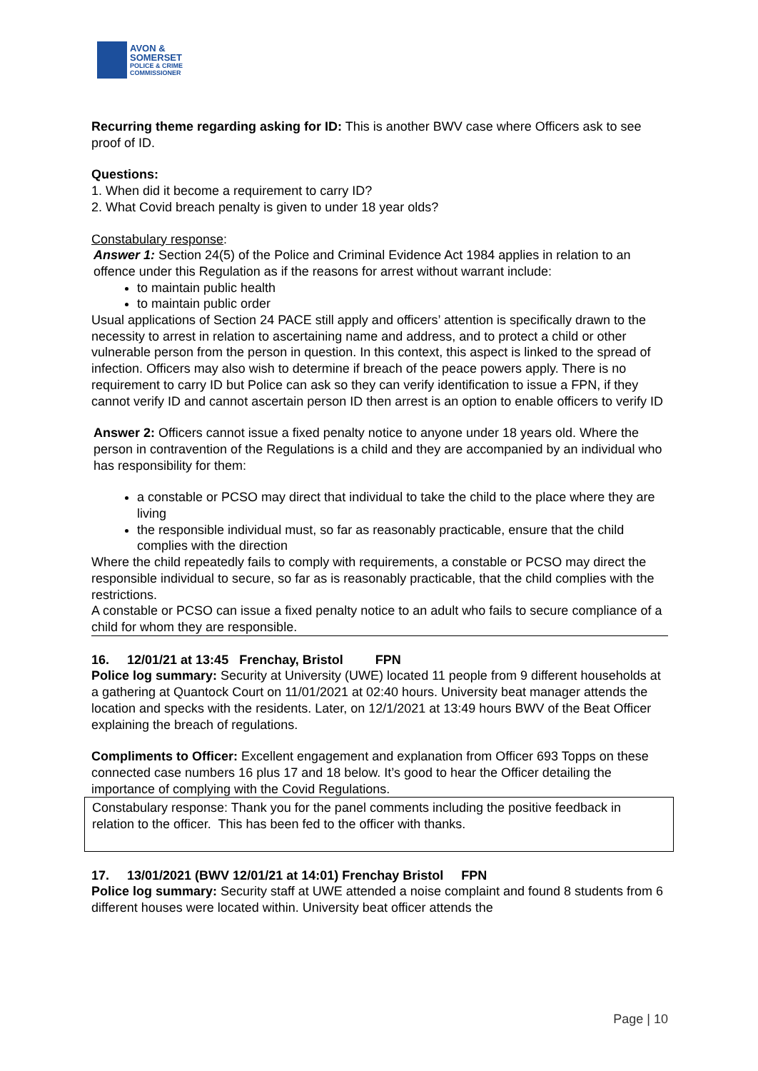AVON &
SOMERSET
POLICE & CRIME
COMMISSIONER
Recurring theme regarding asking for ID: This is another BWV case where Officers ask to see proof of ID.
Questions:
1. When did it become a requirement to carry ID?
2. What Covid breach penalty is given to under 18 year olds?
Constabulary response:
Answer 1: Section 24(5) of the Police and Criminal Evidence Act 1984 applies in relation to an offence under this Regulation as if the reasons for arrest without warrant include:
to maintain public health
to maintain public order
Usual applications of Section 24 PACE still apply and officers’ attention is specifically drawn to the necessity to arrest in relation to ascertaining name and address, and to protect a child or other vulnerable person from the person in question. In this context, this aspect is linked to the spread of infection. Officers may also wish to determine if breach of the peace powers apply. There is no requirement to carry ID but Police can ask so they can verify identification to issue a FPN, if they cannot verify ID and cannot ascertain person ID then arrest is an option to enable officers to verify ID
Answer 2: Officers cannot issue a fixed penalty notice to anyone under 18 years old. Where the person in contravention of the Regulations is a child and they are accompanied by an individual who has responsibility for them:
a constable or PCSO may direct that individual to take the child to the place where they are living
the responsible individual must, so far as reasonably practicable, ensure that the child complies with the direction
Where the child repeatedly fails to comply with requirements, a constable or PCSO may direct the responsible individual to secure, so far as is reasonably practicable, that the child complies with the restrictions.
A constable or PCSO can issue a fixed penalty notice to an adult who fails to secure compliance of a child for whom they are responsible.
16. 12/01/21 at 13:45 Frenchay, Bristol FPN
Police log summary: Security at University (UWE) located 11 people from 9 different households at a gathering at Quantock Court on 11/01/2021 at 02:40 hours. University beat manager attends the location and specks with the residents. Later, on 12/1/2021 at 13:49 hours BWV of the Beat Officer explaining the breach of regulations.
Compliments to Officer: Excellent engagement and explanation from Officer 693 Topps on these connected case numbers 16 plus 17 and 18 below. It’s good to hear the Officer detailing the importance of complying with the Covid Regulations.
Constabulary response: Thank you for the panel comments including the positive feedback in relation to the officer. This has been fed to the officer with thanks.
17. 13/01/2021 (BWV 12/01/21 at 14:01) Frenchay Bristol FPN
Police log summary: Security staff at UWE attended a noise complaint and found 8 students from 6 different houses were located within. University beat officer attends the
Page | 10